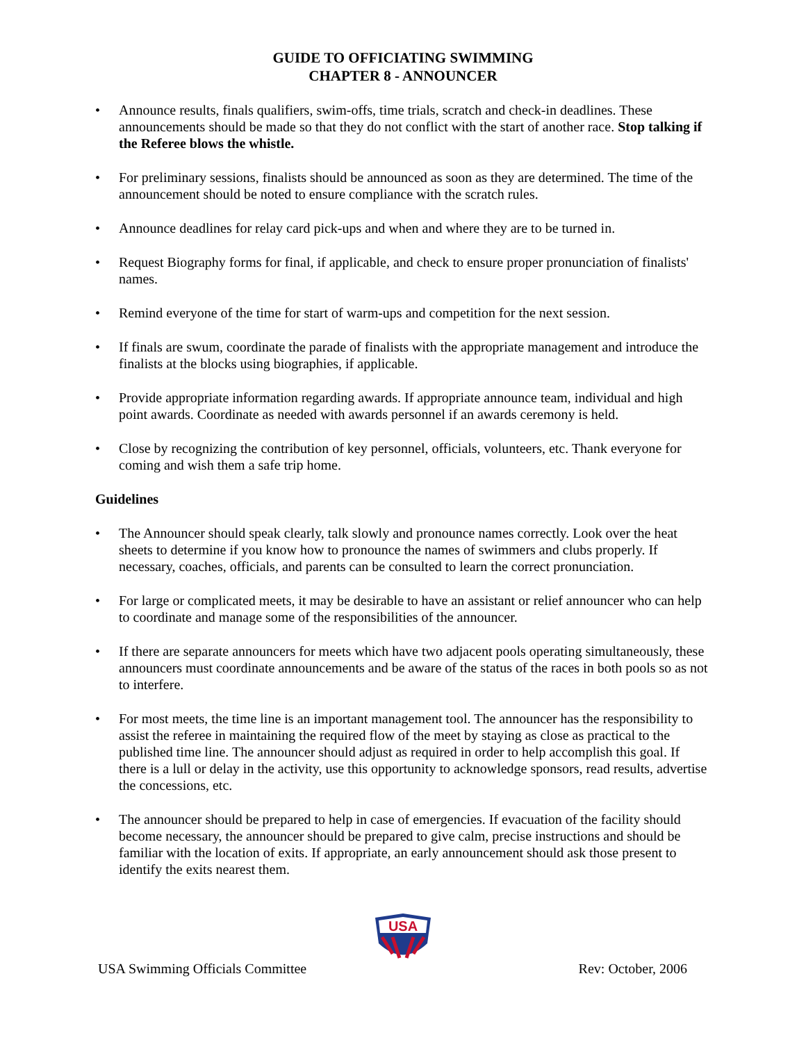GUIDE TO OFFICIATING SWIMMING
CHAPTER 8 - ANNOUNCER
• Announce results, finals qualifiers, swim-offs, time trials, scratch and check-in deadlines. These announcements should be made so that they do not conflict with the start of another race. Stop talking if the Referee blows the whistle.
• For preliminary sessions, finalists should be announced as soon as they are determined. The time of the announcement should be noted to ensure compliance with the scratch rules.
• Announce deadlines for relay card pick-ups and when and where they are to be turned in.
• Request Biography forms for final, if applicable, and check to ensure proper pronunciation of finalists' names.
• Remind everyone of the time for start of warm-ups and competition for the next session.
• If finals are swum, coordinate the parade of finalists with the appropriate management and introduce the finalists at the blocks using biographies, if applicable.
• Provide appropriate information regarding awards. If appropriate announce team, individual and high point awards. Coordinate as needed with awards personnel if an awards ceremony is held.
• Close by recognizing the contribution of key personnel, officials, volunteers, etc. Thank everyone for coming and wish them a safe trip home.
Guidelines
• The Announcer should speak clearly, talk slowly and pronounce names correctly. Look over the heat sheets to determine if you know how to pronounce the names of swimmers and clubs properly. If necessary, coaches, officials, and parents can be consulted to learn the correct pronunciation.
• For large or complicated meets, it may be desirable to have an assistant or relief announcer who can help to coordinate and manage some of the responsibilities of the announcer.
• If there are separate announcers for meets which have two adjacent pools operating simultaneously, these announcers must coordinate announcements and be aware of the status of the races in both pools so as not to interfere.
• For most meets, the time line is an important management tool. The announcer has the responsibility to assist the referee in maintaining the required flow of the meet by staying as close as practical to the published time line. The announcer should adjust as required in order to help accomplish this goal. If there is a lull or delay in the activity, use this opportunity to acknowledge sponsors, read results, advertise the concessions, etc.
• The announcer should be prepared to help in case of emergencies. If evacuation of the facility should become necessary, the announcer should be prepared to give calm, precise instructions and should be familiar with the location of exits. If appropriate, an early announcement should ask those present to identify the exits nearest them.
USA
USA Swimming Officials Committee Rev: October, 2006